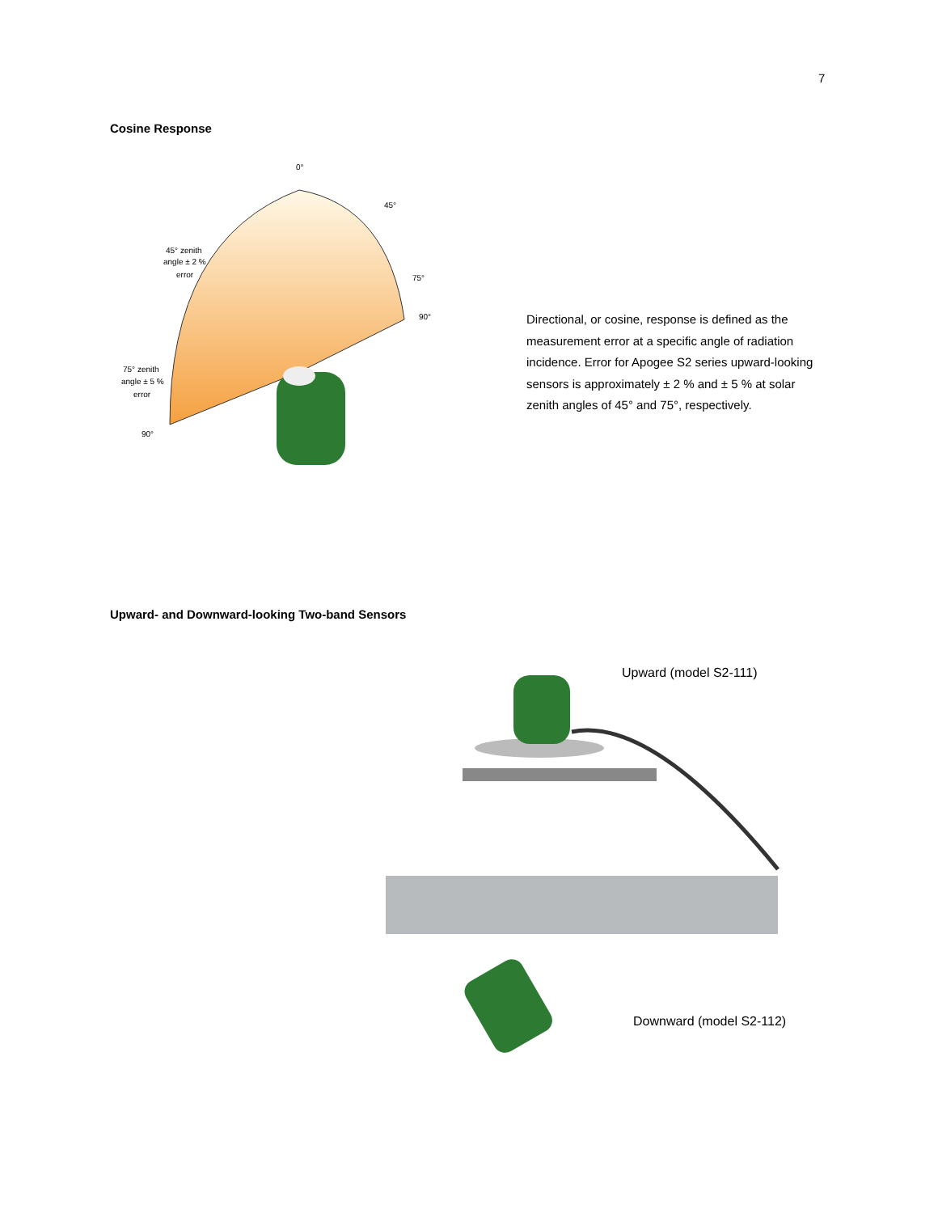7
Cosine Response
0°
45°
75°
90°
45° zenith
angle ± 2 %
error
75° zenith
angle ± 5 %
error
90°
Directional, or cosine, response is defined as the measurement error at a specific angle of radiation incidence. Error for Apogee S2 series upward-looking sensors is approximately ± 2 % and ± 5 % at solar zenith angles of 45° and 75°, respectively.
Upward- and Downward-looking Two-band Sensors
Upward (model S2-111)
Downward (model S2-112)